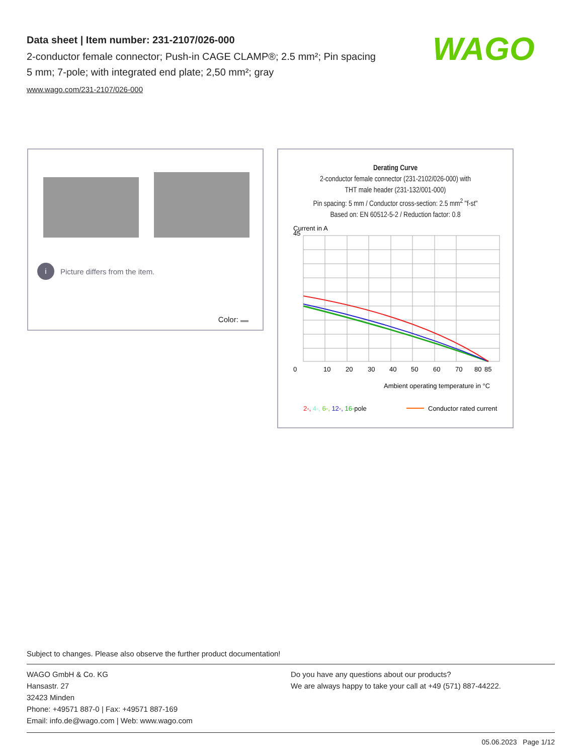Data sheet | Item number: 231-2107/026-000
2-conductor female connector; Push-in CAGE CLAMP®; 2.5 mm²; Pin spacing 5 mm; 7-pole; with integrated end plate; 2,50 mm²; gray
www.wago.com/231-2107/026-000
WAGO
i Picture differs from the item.
Color:
Derating Curve
2-conductor female connector (231-2102/026-000) with
THT male header (231-132/001-000)
Pin spacing: 5 mm / Conductor cross-section: 2.5 mm<sup>2</sup> "f-st"
Based on: EN 60512-5-2 / Reduction factor: 0.8
Current in A
45
0
10
20
30
40
50
60
70
80
85
Ambient operating temperature in °C
2-, 4-, 6-, 12-, 16-pole
Conductor rated current
Subject to changes. Please also observe the further product documentation!
WAGO GmbH & Co. KG
Hansastr. 27
32423 Minden
Phone: +49571 887-0 | Fax: +49571 887-169
Email: info.de@wago.com | Web: www.wago.com
Do you have any questions about our products?
We are always happy to take your call at +49 (571) 887-44222.
05.06.2023 Page 1/12